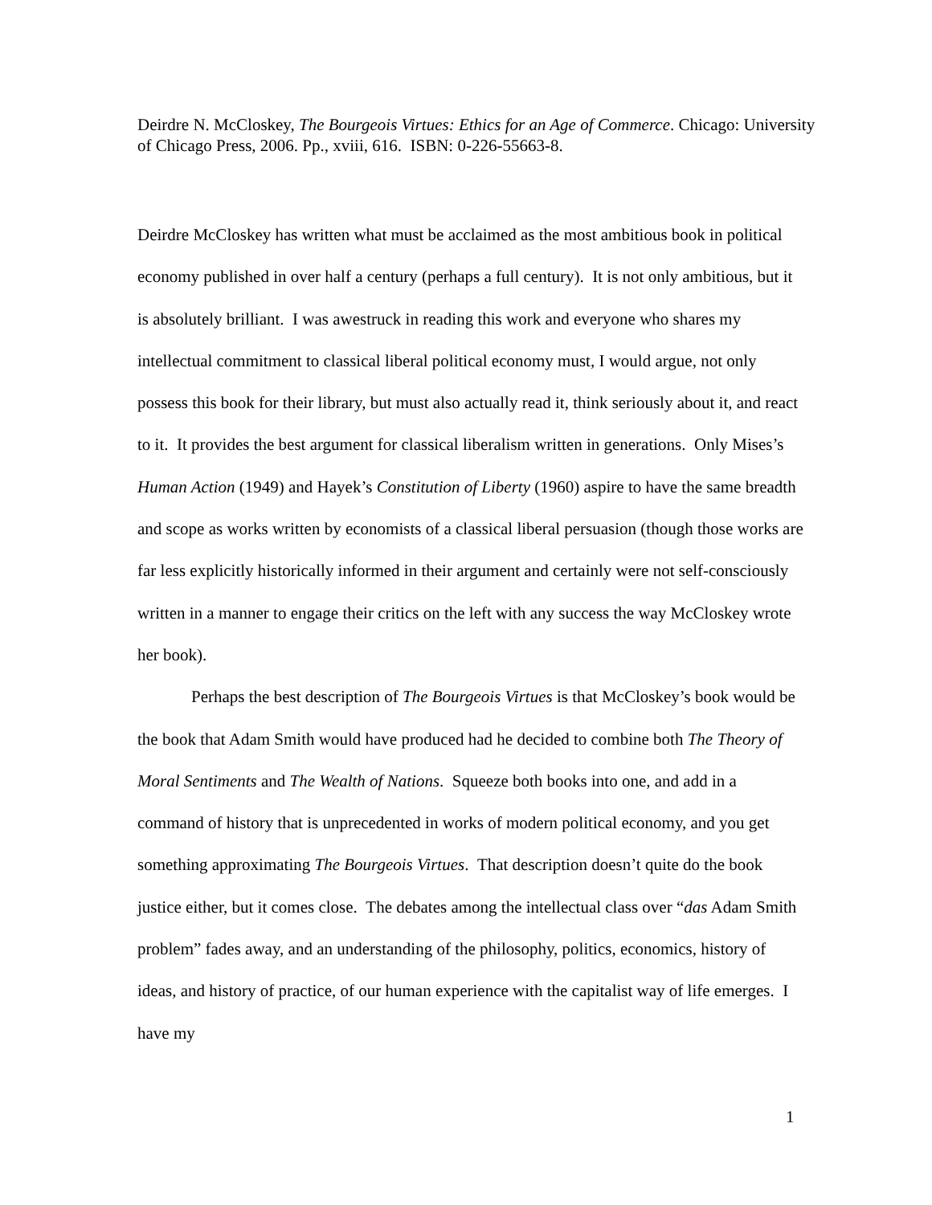Deirdre N. McCloskey, The Bourgeois Virtues: Ethics for an Age of Commerce. Chicago: University of Chicago Press, 2006. Pp., xviii, 616. ISBN: 0-226-55663-8.
Deirdre McCloskey has written what must be acclaimed as the most ambitious book in political economy published in over half a century (perhaps a full century). It is not only ambitious, but it is absolutely brilliant. I was awestruck in reading this work and everyone who shares my intellectual commitment to classical liberal political economy must, I would argue, not only possess this book for their library, but must also actually read it, think seriously about it, and react to it. It provides the best argument for classical liberalism written in generations. Only Mises’s Human Action (1949) and Hayek’s Constitution of Liberty (1960) aspire to have the same breadth and scope as works written by economists of a classical liberal persuasion (though those works are far less explicitly historically informed in their argument and certainly were not self-consciously written in a manner to engage their critics on the left with any success the way McCloskey wrote her book).
Perhaps the best description of The Bourgeois Virtues is that McCloskey’s book would be the book that Adam Smith would have produced had he decided to combine both The Theory of Moral Sentiments and The Wealth of Nations. Squeeze both books into one, and add in a command of history that is unprecedented in works of modern political economy, and you get something approximating The Bourgeois Virtues. That description doesn’t quite do the book justice either, but it comes close. The debates among the intellectual class over “das Adam Smith problem” fades away, and an understanding of the philosophy, politics, economics, history of ideas, and history of practice, of our human experience with the capitalist way of life emerges. I have my
1